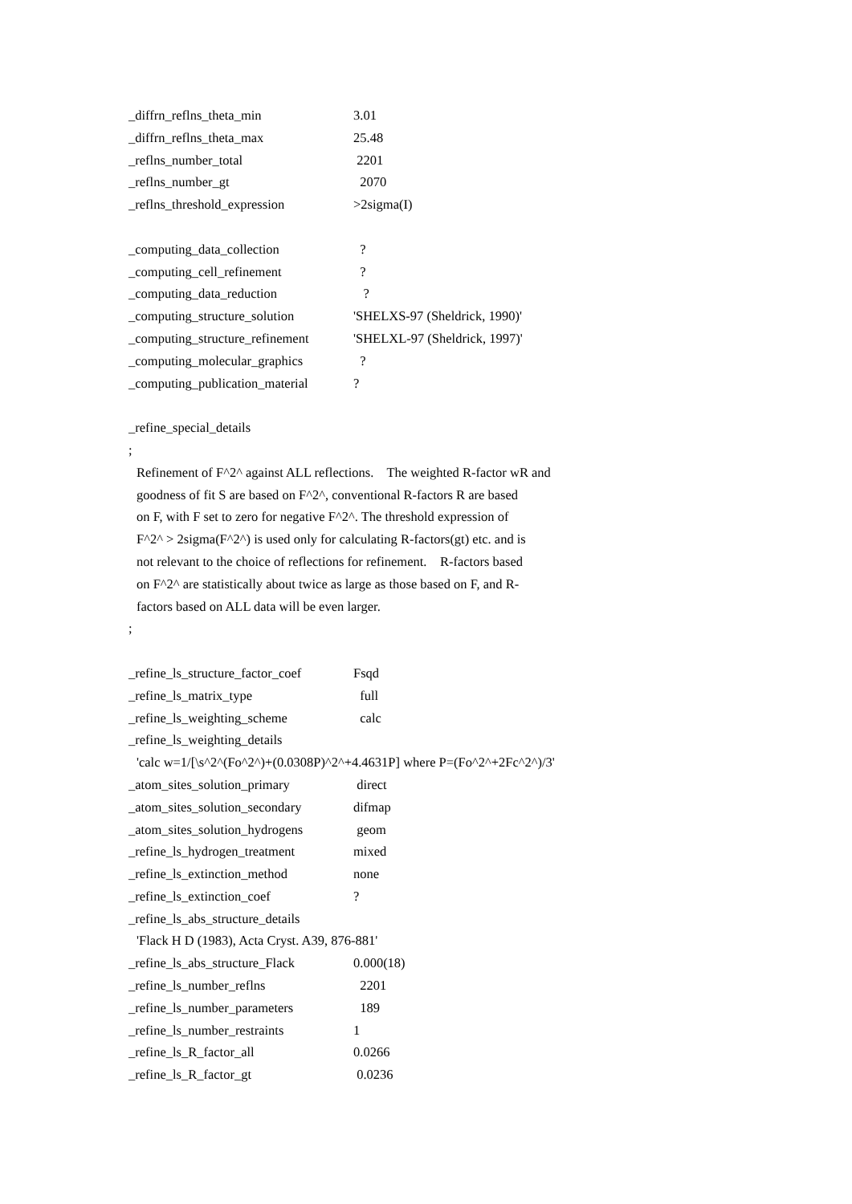_diffrn_reflns_theta_min 3.01
_diffrn_reflns_theta_max 25.48
_reflns_number_total 2201
_reflns_number_gt 2070
_reflns_threshold_expression >2sigma(I)
_computing_data_collection ?
_computing_cell_refinement ?
_computing_data_reduction ?
_computing_structure_solution 'SHELXS-97 (Sheldrick, 1990)'
_computing_structure_refinement 'SHELXL-97 (Sheldrick, 1997)'
_computing_molecular_graphics ?
_computing_publication_material?
_refine_special_details
;
Refinement of F^2^ against ALL reflections. The weighted R-factor wR and
goodness of fit S are based on F^2^, conventional R-factors R are based
on F, with F set to zero for negative F^2^. The threshold expression of
F^2^ > 2sigma(F^2^) is used only for calculating R-factors(gt) etc. and is
not relevant to the choice of reflections for refinement. R-factors based
on F^2^ are statistically about twice as large as those based on F, and R-
factors based on ALL data will be even larger.
;
_refine_ls_structure_factor_coef Fsqd
_refine_ls_matrix_type full
_refine_ls_weighting_scheme calc
_refine_ls_weighting_details
'calc w=1/[\s^2^(Fo^2^)+(0.0308P)^2^+4.4631P] where P=(Fo^2^+2Fc^2^)/3'
_atom_sites_solution_primary direct
_atom_sites_solution_secondary difmap
_atom_sites_solution_hydrogens geom
_refine_ls_hydrogen_treatment mixed
_refine_ls_extinction_method none
_refine_ls_extinction_coef?
_refine_ls_abs_structure_details
'Flack H D (1983), Acta Cryst. A39, 876-881'
_refine_ls_abs_structure_Flack 0.000(18)
_refine_ls_number_reflns 2201
_refine_ls_number_parameters 189
_refine_ls_number_restraints 1
_refine_ls_R_factor_all 0.0266
_refine_ls_R_factor_gt 0.0236